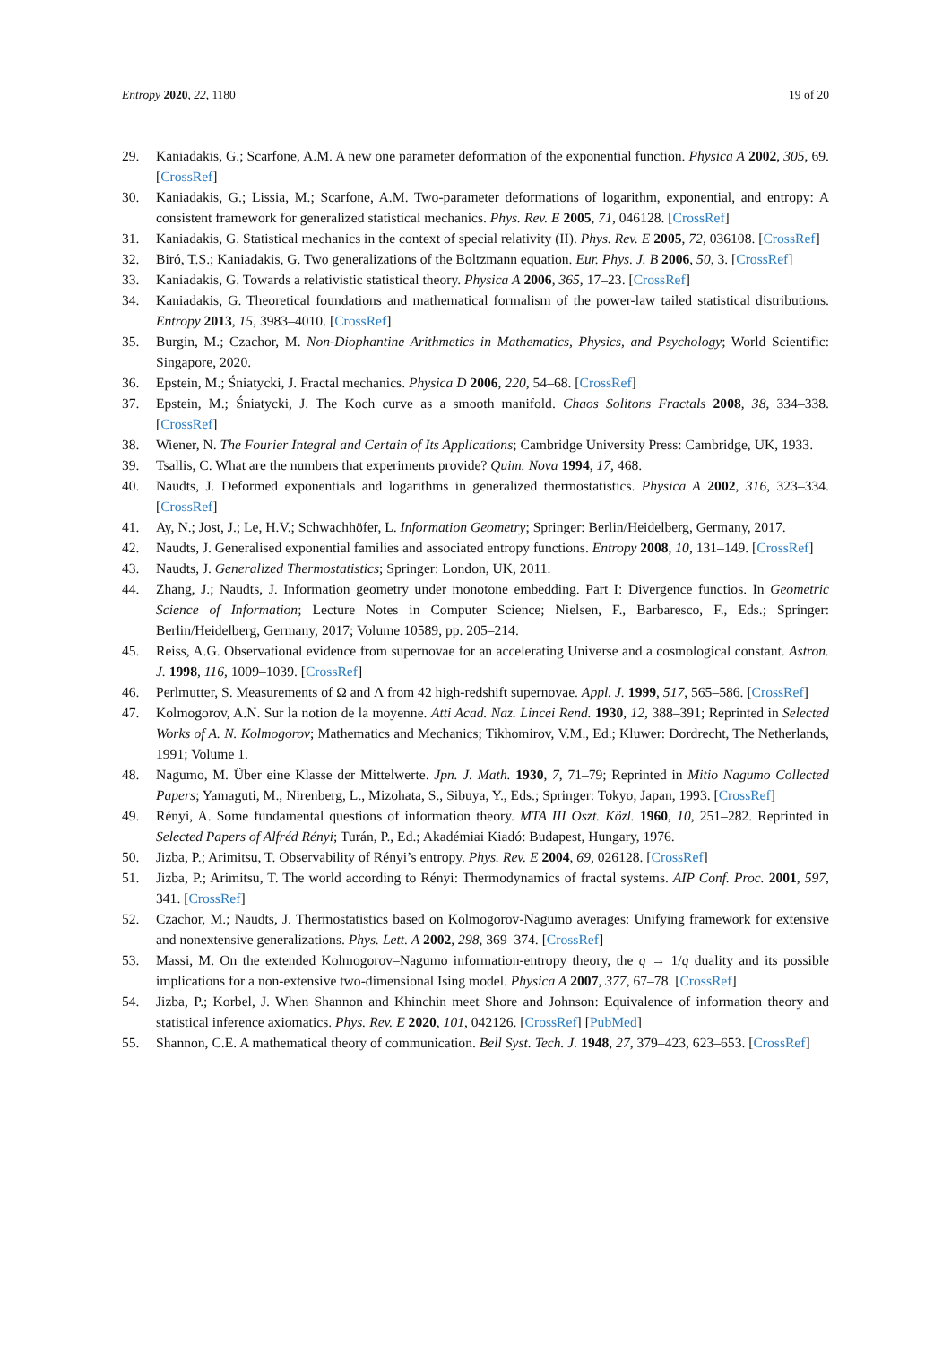Entropy 2020, 22, 1180 19 of 20
29. Kaniadakis, G.; Scarfone, A.M. A new one parameter deformation of the exponential function. Physica A 2002, 305, 69. [CrossRef]
30. Kaniadakis, G.; Lissia, M.; Scarfone, A.M. Two-parameter deformations of logarithm, exponential, and entropy: A consistent framework for generalized statistical mechanics. Phys. Rev. E 2005, 71, 046128. [CrossRef]
31. Kaniadakis, G. Statistical mechanics in the context of special relativity (II). Phys. Rev. E 2005, 72, 036108. [CrossRef]
32. Biró, T.S.; Kaniadakis, G. Two generalizations of the Boltzmann equation. Eur. Phys. J. B 2006, 50, 3. [CrossRef]
33. Kaniadakis, G. Towards a relativistic statistical theory. Physica A 2006, 365, 17–23. [CrossRef]
34. Kaniadakis, G. Theoretical foundations and mathematical formalism of the power-law tailed statistical distributions. Entropy 2013, 15, 3983–4010. [CrossRef]
35. Burgin, M.; Czachor, M. Non-Diophantine Arithmetics in Mathematics, Physics, and Psychology; World Scientific: Singapore, 2020.
36. Epstein, M.; Śniatycki, J. Fractal mechanics. Physica D 2006, 220, 54–68. [CrossRef]
37. Epstein, M.; Śniatycki, J. The Koch curve as a smooth manifold. Chaos Solitons Fractals 2008, 38, 334–338. [CrossRef]
38. Wiener, N. The Fourier Integral and Certain of Its Applications; Cambridge University Press: Cambridge, UK, 1933.
39. Tsallis, C. What are the numbers that experiments provide? Quim. Nova 1994, 17, 468.
40. Naudts, J. Deformed exponentials and logarithms in generalized thermostatistics. Physica A 2002, 316, 323–334. [CrossRef]
41. Ay, N.; Jost, J.; Le, H.V.; Schwachhöfer, L. Information Geometry; Springer: Berlin/Heidelberg, Germany, 2017.
42. Naudts, J. Generalised exponential families and associated entropy functions. Entropy 2008, 10, 131–149. [CrossRef]
43. Naudts, J. Generalized Thermostatistics; Springer: London, UK, 2011.
44. Zhang, J.; Naudts, J. Information geometry under monotone embedding. Part I: Divergence functios. In Geometric Science of Information; Lecture Notes in Computer Science; Nielsen, F., Barbaresco, F., Eds.; Springer: Berlin/Heidelberg, Germany, 2017; Volume 10589, pp. 205–214.
45. Reiss, A.G. Observational evidence from supernovae for an accelerating Universe and a cosmological constant. Astron. J. 1998, 116, 1009–1039. [CrossRef]
46. Perlmutter, S. Measurements of Ω and Λ from 42 high-redshift supernovae. Appl. J. 1999, 517, 565–586. [CrossRef]
47. Kolmogorov, A.N. Sur la notion de la moyenne. Atti Acad. Naz. Lincei Rend. 1930, 12, 388–391; Reprinted in Selected Works of A. N. Kolmogorov; Mathematics and Mechanics; Tikhomirov, V.M., Ed.; Kluwer: Dordrecht, The Netherlands, 1991; Volume 1.
48. Nagumo, M. Über eine Klasse der Mittelwerte. Jpn. J. Math. 1930, 7, 71–79; Reprinted in Mitio Nagumo Collected Papers; Yamaguti, M., Nirenberg, L., Mizohata, S., Sibuya, Y., Eds.; Springer: Tokyo, Japan, 1993. [CrossRef]
49. Rényi, A. Some fundamental questions of information theory. MTA III Oszt. Közl. 1960, 10, 251–282. Reprinted in Selected Papers of Alfréd Rényi; Turán, P., Ed.; Akadémiai Kiadó: Budapest, Hungary, 1976.
50. Jizba, P.; Arimitsu, T. Observability of Rényi’s entropy. Phys. Rev. E 2004, 69, 026128. [CrossRef]
51. Jizba, P.; Arimitsu, T. The world according to Rényi: Thermodynamics of fractal systems. AIP Conf. Proc. 2001, 597, 341. [CrossRef]
52. Czachor, M.; Naudts, J. Thermostatistics based on Kolmogorov-Nagumo averages: Unifying framework for extensive and nonextensive generalizations. Phys. Lett. A 2002, 298, 369–374. [CrossRef]
53. Massi, M. On the extended Kolmogorov–Nagumo information-entropy theory, the q → 1/q duality and its possible implications for a non-extensive two-dimensional Ising model. Physica A 2007, 377, 67–78. [CrossRef]
54. Jizba, P.; Korbel, J. When Shannon and Khinchin meet Shore and Johnson: Equivalence of information theory and statistical inference axiomatics. Phys. Rev. E 2020, 101, 042126. [CrossRef] [PubMed]
55. Shannon, C.E. A mathematical theory of communication. Bell Syst. Tech. J. 1948, 27, 379–423, 623–653. [CrossRef]